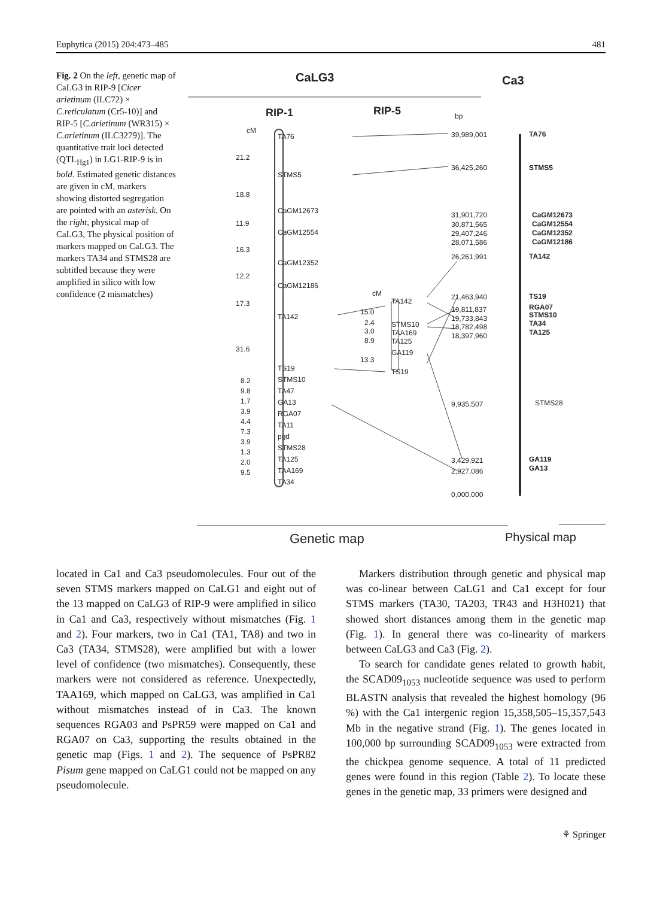Euphytica (2015) 204:473–485 481
Fig. 2 On the left, genetic map of CaLG3 in RIP-9 [Cicer arietinum (ILC72) × C.reticulatum (Cr5-10)] and RIP-5 [C.arietinum (WR315) × C.arietinum (ILC3279)]. The quantitative trait loci detected (QTL<sub>Hg1</sub>) in LG1-RIP-9 is in bold. Estimated genetic distances are given in cM, markers showing distorted segregation are pointed with an asterisk. On the right, physical map of CaLG3, The physical position of markers mapped on CaLG3. The markers TA34 and STMS28 are subtitled because they were amplified in silico with low confidence (2 mismatches)
CaLG3
Ca3
RIP-1
RIP-5
cM
bp
cM
TA76
STMS5
CaGM12673
CaGM12554
CaGM12352
CaGM12186
TA142
TS19
STMS10
TA47
GA13
RGA07
TA11
pgd
STMS28
TA125
TAA169
TA34
21.2
18.8
11.9
16.3
12.2
17.3
31.6
8.2
9.8
1.7
3.9
4.4
7.3
3.9
1.3
2.0
9.5
TA142
STMS10
TAA169
TA125
GA119
TS19
15.0
2.4
3.0
8.9
13.3
39,989,001
36,425,260
31,901,720
30,871,565
29,407,246
28,071,586
26,261,991
21,463,940
19,811,837
19,733,843
18,782,498
18,397,960
9,935,507
3,429,921
2,927,086
0,000,000
TA76
STMS5
CaGM12673
CaGM12554
CaGM12352
CaGM12186
TA142
TS19
RGA07
STMS10
TA34
TA125
GA119
GA13
STMS28
Genetic map
Physical map
located in Ca1 and Ca3 pseudomolecules. Four out of the seven STMS markers mapped on CaLG1 and eight out of the 13 mapped on CaLG3 of RIP-9 were amplified in silico in Ca1 and Ca3, respectively without mismatches (Fig. 1 and 2). Four markers, two in Ca1 (TA1, TA8) and two in Ca3 (TA34, STMS28), were amplified but with a lower level of confidence (two mismatches). Consequently, these markers were not considered as reference. Unexpectedly, TAA169, which mapped on CaLG3, was amplified in Ca1 without mismatches instead of in Ca3. The known sequences RGA03 and PsPR59 were mapped on Ca1 and RGA07 on Ca3, supporting the results obtained in the genetic map (Figs. 1 and 2). The sequence of PsPR82 Pisum gene mapped on CaLG1 could not be mapped on any pseudomolecule.
Markers distribution through genetic and physical map was co-linear between CaLG1 and Ca1 except for four STMS markers (TA30, TA203, TR43 and H3H021) that showed short distances among them in the genetic map (Fig. 1). In general there was co-linearity of markers between CaLG3 and Ca3 (Fig. 2).
To search for candidate genes related to growth habit, the SCAD09<sub>1053</sub> nucleotide sequence was used to perform BLASTN analysis that revealed the highest homology (96 %) with the Ca1 intergenic region 15,358,505–15,357,543 Mb in the negative strand (Fig. 1). The genes located in 100,000 bp surrounding SCAD09<sub>1053</sub> were extracted from the chickpea genome sequence. A total of 11 predicted genes were found in this region (Table 2). To locate these genes in the genetic map, 33 primers were designed and
⚘ Springer